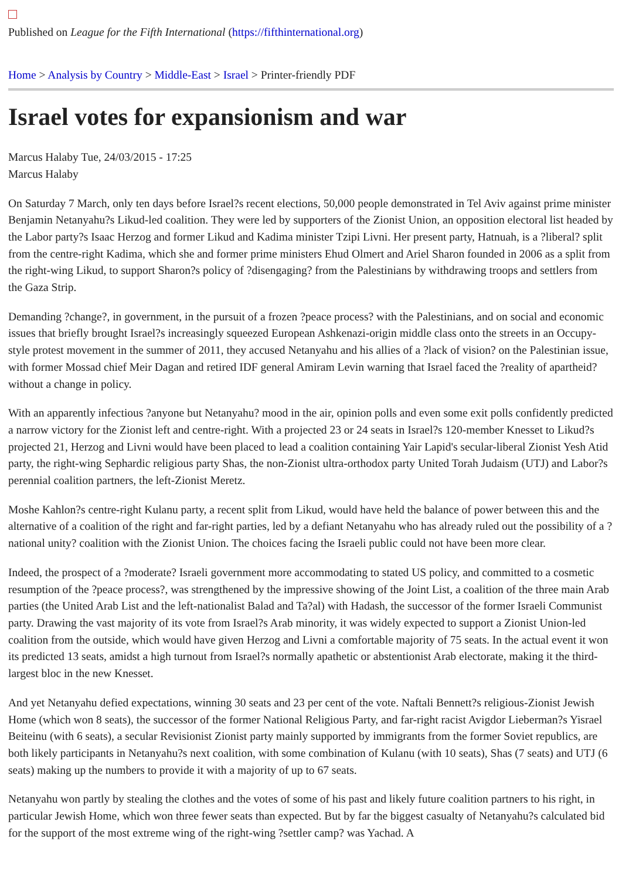Published on League for the Fifth International (https://fifthinternational.org)
Home > Analysis by Country > Middle-East > Israel > Printer-friendly PDF
Israel votes for expansionism and war
Marcus Halaby Tue, 24/03/2015 - 17:25
Marcus Halaby
On Saturday 7 March, only ten days before Israel?s recent elections, 50,000 people demonstrated in Tel Aviv against prime minister Benjamin Netanyahu?s Likud-led coalition. They were led by supporters of the Zionist Union, an opposition electoral list headed by the Labor party?s Isaac Herzog and former Likud and Kadima minister Tzipi Livni. Her present party, Hatnuah, is a ?liberal? split from the centre-right Kadima, which she and former prime ministers Ehud Olmert and Ariel Sharon founded in 2006 as a split from the right-wing Likud, to support Sharon?s policy of ?disengaging? from the Palestinians by withdrawing troops and settlers from the Gaza Strip.
Demanding ?change?, in government, in the pursuit of a frozen ?peace process? with the Palestinians, and on social and economic issues that briefly brought Israel?s increasingly squeezed European Ashkenazi-origin middle class onto the streets in an Occupy-style protest movement in the summer of 2011, they accused Netanyahu and his allies of a ?lack of vision? on the Palestinian issue, with former Mossad chief Meir Dagan and retired IDF general Amiram Levin warning that Israel faced the ?reality of apartheid? without a change in policy.
With an apparently infectious ?anyone but Netanyahu? mood in the air, opinion polls and even some exit polls confidently predicted a narrow victory for the Zionist left and centre-right. With a projected 23 or 24 seats in Israel?s 120-member Knesset to Likud?s projected 21, Herzog and Livni would have been placed to lead a coalition containing Yair Lapid's secular-liberal Zionist Yesh Atid party, the right-wing Sephardic religious party Shas, the non-Zionist ultra-orthodox party United Torah Judaism (UTJ) and Labor?s perennial coalition partners, the left-Zionist Meretz.
Moshe Kahlon?s centre-right Kulanu party, a recent split from Likud, would have held the balance of power between this and the alternative of a coalition of the right and far-right parties, led by a defiant Netanyahu who has already ruled out the possibility of a ?national unity? coalition with the Zionist Union. The choices facing the Israeli public could not have been more clear.
Indeed, the prospect of a ?moderate? Israeli government more accommodating to stated US policy, and committed to a cosmetic resumption of the ?peace process?, was strengthened by the impressive showing of the Joint List, a coalition of the three main Arab parties (the United Arab List and the left-nationalist Balad and Ta?al) with Hadash, the successor of the former Israeli Communist party. Drawing the vast majority of its vote from Israel?s Arab minority, it was widely expected to support a Zionist Union-led coalition from the outside, which would have given Herzog and Livni a comfortable majority of 75 seats. In the actual event it won its predicted 13 seats, amidst a high turnout from Israel?s normally apathetic or abstentionist Arab electorate, making it the third-largest bloc in the new Knesset.
And yet Netanyahu defied expectations, winning 30 seats and 23 per cent of the vote. Naftali Bennett?s religious-Zionist Jewish Home (which won 8 seats), the successor of the former National Religious Party, and far-right racist Avigdor Lieberman?s Yisrael Beiteinu (with 6 seats), a secular Revisionist Zionist party mainly supported by immigrants from the former Soviet republics, are both likely participants in Netanyahu?s next coalition, with some combination of Kulanu (with 10 seats), Shas (7 seats) and UTJ (6 seats) making up the numbers to provide it with a majority of up to 67 seats.
Netanyahu won partly by stealing the clothes and the votes of some of his past and likely future coalition partners to his right, in particular Jewish Home, which won three fewer seats than expected. But by far the biggest casualty of Netanyahu?s calculated bid for the support of the most extreme wing of the right-wing ?settler camp? was Yachad. A